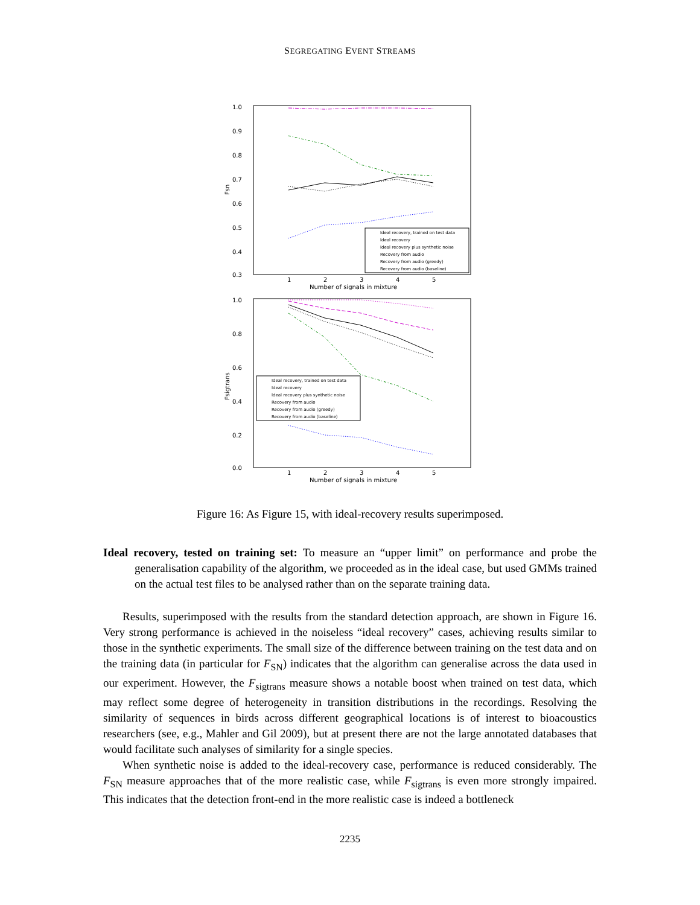SEGREGATING EVENT STREAMS
1.0
0.9
0.8
0.7
0.6
0.5
0.4
0.3
Fsn
1
2
3
4
5
Number of signals in mixture
Ideal recovery, trained on test data
Ideal recovery
Ideal recovery plus synthetic noise
Recovery from audio
Recovery from audio (greedy)
Recovery from audio (baseline)
1.0
0.8
0.6
0.4
0.2
0.0
Fsigtrans
1
2
3
4
5
Number of signals in mixture
Ideal recovery, trained on test data
Ideal recovery
Ideal recovery plus synthetic noise
Recovery from audio
Recovery from audio (greedy)
Recovery from audio (baseline)
Figure 16: As Figure 15, with ideal-recovery results superimposed.
Ideal recovery, tested on training set: To measure an “upper limit” on performance and probe the generalisation capability of the algorithm, we proceeded as in the ideal case, but used GMMs trained on the actual test files to be analysed rather than on the separate training data.
Results, superimposed with the results from the standard detection approach, are shown in Figure 16. Very strong performance is achieved in the noiseless “ideal recovery” cases, achieving results similar to those in the synthetic experiments. The small size of the difference between training on the test data and on the training data (in particular for F<sub>SN</sub>) indicates that the algorithm can generalise across the data used in our experiment. However, the F<sub>sigtrans</sub> measure shows a notable boost when trained on test data, which may reflect some degree of heterogeneity in transition distributions in the recordings. Resolving the similarity of sequences in birds across different geographical locations is of interest to bioacoustics researchers (see, e.g., Mahler and Gil 2009), but at present there are not the large annotated databases that would facilitate such analyses of similarity for a single species.
When synthetic noise is added to the ideal-recovery case, performance is reduced considerably. The F<sub>SN</sub> measure approaches that of the more realistic case, while F<sub>sigtrans</sub> is even more strongly impaired. This indicates that the detection front-end in the more realistic case is indeed a bottleneck
2235